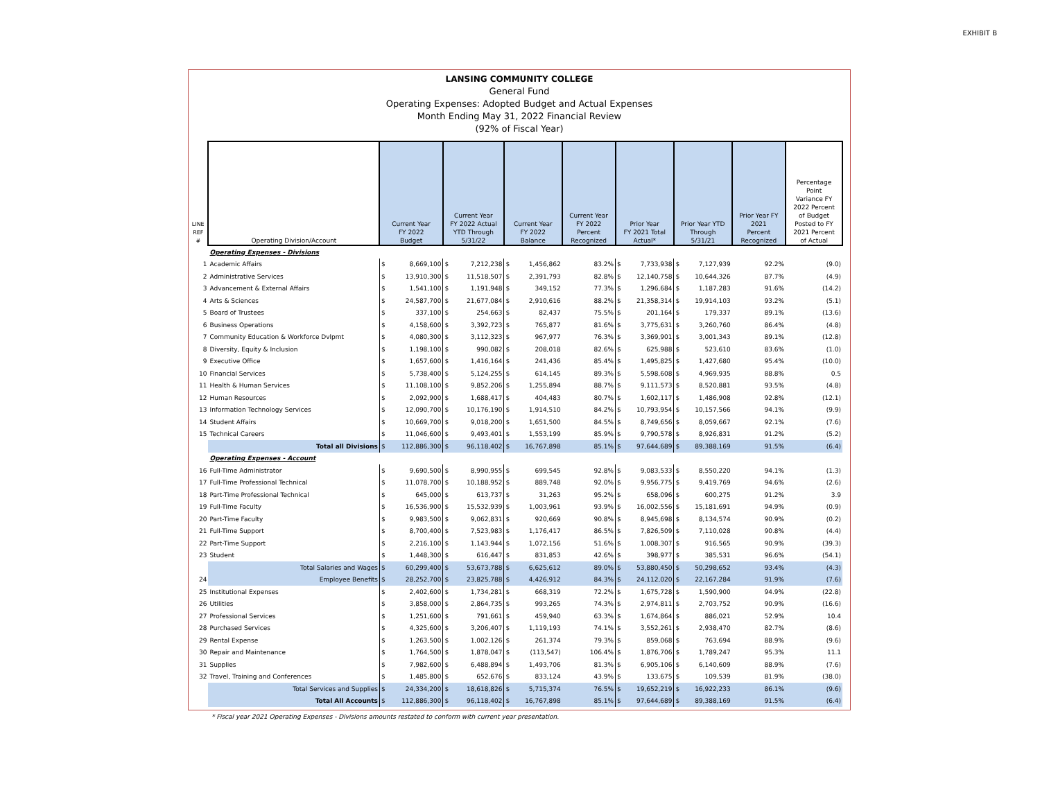EXHIBIT B
LANSING COMMUNITY COLLEGE
General Fund
Operating Expenses: Adopted Budget and Actual Expenses
Month Ending May 31, 2022 Financial Review
(92% of Fiscal Year)
| LINE REF # | Operating Division/Account | Current Year FY 2022 Budget | | Current Year FY 2022 Actual YTD Through 5/31/22 | | Current Year FY 2022 Balance | | Current Year FY 2022 Percent Recognized | Prior Year FY 2021 Total Actual* | | Prior Year YTD Through 5/31/21 | | Prior Year FY 2021 Percent Recognized | Percentage Point Variance FY 2022 Percent of Budget Posted to FY 2021 Percent of Actual |
| --- | --- | --- | --- | --- | --- | --- | --- | --- | --- | --- | --- | --- | --- | --- |
| | Operating Expenses - Divisions | | | | | | | | | | | | | |
| 1 | Academic Affairs | $ | 8,669,100 | $ | 7,212,238 | $ | 1,456,862 | 83.2% | $ | 7,733,938 | $ | 7,127,939 | 92.2% | (9.0) |
| 2 | Administrative Services | $ | 13,910,300 | $ | 11,518,507 | $ | 2,391,793 | 82.8% | $ | 12,140,758 | $ | 10,644,326 | 87.7% | (4.9) |
| 3 | Advancement & External Affairs | $ | 1,541,100 | $ | 1,191,948 | $ | 349,152 | 77.3% | $ | 1,296,684 | $ | 1,187,283 | 91.6% | (14.2) |
| 4 | Arts & Sciences | $ | 24,587,700 | $ | 21,677,084 | $ | 2,910,616 | 88.2% | $ | 21,358,314 | $ | 19,914,103 | 93.2% | (5.1) |
| 5 | Board of Trustees | $ | 337,100 | $ | 254,663 | $ | 82,437 | 75.5% | $ | 201,164 | $ | 179,337 | 89.1% | (13.6) |
| 6 | Business Operations | $ | 4,158,600 | $ | 3,392,723 | $ | 765,877 | 81.6% | $ | 3,775,631 | $ | 3,260,760 | 86.4% | (4.8) |
| 7 | Community Education & Workforce Dvlpmt | $ | 4,080,300 | $ | 3,112,323 | $ | 967,977 | 76.3% | $ | 3,369,901 | $ | 3,001,343 | 89.1% | (12.8) |
| 8 | Diversity, Equity & Inclusion | $ | 1,198,100 | $ | 990,082 | $ | 208,018 | 82.6% | $ | 625,988 | $ | 523,610 | 83.6% | (1.0) |
| 9 | Executive Office | $ | 1,657,600 | $ | 1,416,164 | $ | 241,436 | 85.4% | $ | 1,495,825 | $ | 1,427,680 | 95.4% | (10.0) |
| 10 | Financial Services | $ | 5,738,400 | $ | 5,124,255 | $ | 614,145 | 89.3% | $ | 5,598,608 | $ | 4,969,935 | 88.8% | 0.5 |
| 11 | Health & Human Services | $ | 11,108,100 | $ | 9,852,206 | $ | 1,255,894 | 88.7% | $ | 9,111,573 | $ | 8,520,881 | 93.5% | (4.8) |
| 12 | Human Resources | $ | 2,092,900 | $ | 1,688,417 | $ | 404,483 | 80.7% | $ | 1,602,117 | $ | 1,486,908 | 92.8% | (12.1) |
| 13 | Information Technology Services | $ | 12,090,700 | $ | 10,176,190 | $ | 1,914,510 | 84.2% | $ | 10,793,954 | $ | 10,157,566 | 94.1% | (9.9) |
| 14 | Student Affairs | $ | 10,669,700 | $ | 9,018,200 | $ | 1,651,500 | 84.5% | $ | 8,749,656 | $ | 8,059,667 | 92.1% | (7.6) |
| 15 | Technical Careers | $ | 11,046,600 | $ | 9,493,401 | $ | 1,553,199 | 85.9% | $ | 9,790,578 | $ | 8,926,831 | 91.2% | (5.2) |
| | Total all Divisions | $ | 112,886,300 | $ | 96,118,402 | $ | 16,767,898 | 85.1% | $ | 97,644,689 | $ | 89,388,169 | 91.5% | (6.4) |
| | Operating Expenses - Account | | | | | | | | | | | | | |
| 16 | Full-Time Administrator | $ | 9,690,500 | $ | 8,990,955 | $ | 699,545 | 92.8% | $ | 9,083,533 | $ | 8,550,220 | 94.1% | (1.3) |
| 17 | Full-Time Professional Technical | $ | 11,078,700 | $ | 10,188,952 | $ | 889,748 | 92.0% | $ | 9,956,775 | $ | 9,419,769 | 94.6% | (2.6) |
| 18 | Part-Time Professional Technical | $ | 645,000 | $ | 613,737 | $ | 31,263 | 95.2% | $ | 658,096 | $ | 600,275 | 91.2% | 3.9 |
| 19 | Full-Time Faculty | $ | 16,536,900 | $ | 15,532,939 | $ | 1,003,961 | 93.9% | $ | 16,002,556 | $ | 15,181,691 | 94.9% | (0.9) |
| 20 | Part-Time Faculty | $ | 9,983,500 | $ | 9,062,831 | $ | 920,669 | 90.8% | $ | 8,945,698 | $ | 8,134,574 | 90.9% | (0.2) |
| 21 | Full-Time Support | $ | 8,700,400 | $ | 7,523,983 | $ | 1,176,417 | 86.5% | $ | 7,826,509 | $ | 7,110,028 | 90.8% | (4.4) |
| 22 | Part-Time Support | $ | 2,216,100 | $ | 1,143,944 | $ | 1,072,156 | 51.6% | $ | 1,008,307 | $ | 916,565 | 90.9% | (39.3) |
| 23 | Student | $ | 1,448,300 | $ | 616,447 | $ | 831,853 | 42.6% | $ | 398,977 | $ | 385,531 | 96.6% | (54.1) |
| | Total Salaries and Wages | $ | 60,299,400 | $ | 53,673,788 | $ | 6,625,612 | 89.0% | $ | 53,880,450 | $ | 50,298,652 | 93.4% | (4.3) |
| 24 | Employee Benefits | $ | 28,252,700 | $ | 23,825,788 | $ | 4,426,912 | 84.3% | $ | 24,112,020 | $ | 22,167,284 | 91.9% | (7.6) |
| 25 | Institutional Expenses | $ | 2,402,600 | $ | 1,734,281 | $ | 668,319 | 72.2% | $ | 1,675,728 | $ | 1,590,900 | 94.9% | (22.8) |
| 26 | Utilities | $ | 3,858,000 | $ | 2,864,735 | $ | 993,265 | 74.3% | $ | 2,974,811 | $ | 2,703,752 | 90.9% | (16.6) |
| 27 | Professional Services | $ | 1,251,600 | $ | 791,661 | $ | 459,940 | 63.3% | $ | 1,674,864 | $ | 886,021 | 52.9% | 10.4 |
| 28 | Purchased Services | $ | 4,325,600 | $ | 3,206,407 | $ | 1,119,193 | 74.1% | $ | 3,552,261 | $ | 2,938,470 | 82.7% | (8.6) |
| 29 | Rental Expense | $ | 1,263,500 | $ | 1,002,126 | $ | 261,374 | 79.3% | $ | 859,068 | $ | 763,694 | 88.9% | (9.6) |
| 30 | Repair and Maintenance | $ | 1,764,500 | $ | 1,878,047 | $ | (113,547) | 106.4% | $ | 1,876,706 | $ | 1,789,247 | 95.3% | 11.1 |
| 31 | Supplies | $ | 7,982,600 | $ | 6,488,894 | $ | 1,493,706 | 81.3% | $ | 6,905,106 | $ | 6,140,609 | 88.9% | (7.6) |
| 32 | Travel, Training and Conferences | $ | 1,485,800 | $ | 652,676 | $ | 833,124 | 43.9% | $ | 133,675 | $ | 109,539 | 81.9% | (38.0) |
| | Total Services and Supplies | $ | 24,334,200 | $ | 18,618,826 | $ | 5,715,374 | 76.5% | $ | 19,652,219 | $ | 16,922,233 | 86.1% | (9.6) |
| | Total All Accounts | $ | 112,886,300 | $ | 96,118,402 | $ | 16,767,898 | 85.1% | $ | 97,644,689 | $ | 89,388,169 | 91.5% | (6.4) |
* Fiscal year 2021 Operating Expenses - Divisions amounts restated to conform with current year presentation.